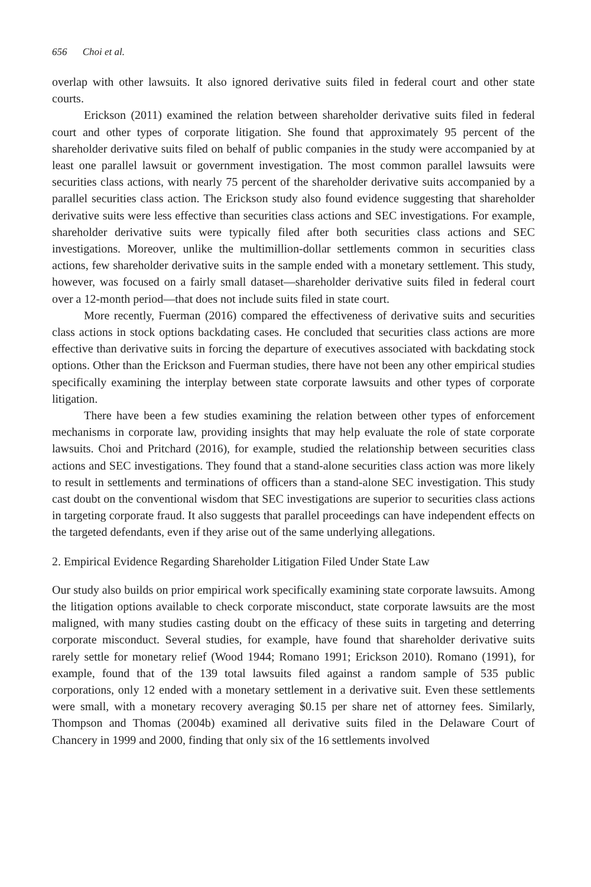656 Choi et al.
overlap with other lawsuits. It also ignored derivative suits filed in federal court and other state courts.
Erickson (2011) examined the relation between shareholder derivative suits filed in federal court and other types of corporate litigation. She found that approximately 95 percent of the shareholder derivative suits filed on behalf of public companies in the study were accompanied by at least one parallel lawsuit or government investigation. The most common parallel lawsuits were securities class actions, with nearly 75 percent of the shareholder derivative suits accompanied by a parallel securities class action. The Erickson study also found evidence suggesting that shareholder derivative suits were less effective than securities class actions and SEC investigations. For example, shareholder derivative suits were typically filed after both securities class actions and SEC investigations. Moreover, unlike the multimillion-dollar settlements common in securities class actions, few shareholder derivative suits in the sample ended with a monetary settlement. This study, however, was focused on a fairly small dataset—shareholder derivative suits filed in federal court over a 12-month period—that does not include suits filed in state court.
More recently, Fuerman (2016) compared the effectiveness of derivative suits and securities class actions in stock options backdating cases. He concluded that securities class actions are more effective than derivative suits in forcing the departure of executives associated with backdating stock options. Other than the Erickson and Fuerman studies, there have not been any other empirical studies specifically examining the interplay between state corporate lawsuits and other types of corporate litigation.
There have been a few studies examining the relation between other types of enforcement mechanisms in corporate law, providing insights that may help evaluate the role of state corporate lawsuits. Choi and Pritchard (2016), for example, studied the relationship between securities class actions and SEC investigations. They found that a stand-alone securities class action was more likely to result in settlements and terminations of officers than a stand-alone SEC investigation. This study cast doubt on the conventional wisdom that SEC investigations are superior to securities class actions in targeting corporate fraud. It also suggests that parallel proceedings can have independent effects on the targeted defendants, even if they arise out of the same underlying allegations.
2. Empirical Evidence Regarding Shareholder Litigation Filed Under State Law
Our study also builds on prior empirical work specifically examining state corporate lawsuits. Among the litigation options available to check corporate misconduct, state corporate lawsuits are the most maligned, with many studies casting doubt on the efficacy of these suits in targeting and deterring corporate misconduct. Several studies, for example, have found that shareholder derivative suits rarely settle for monetary relief (Wood 1944; Romano 1991; Erickson 2010). Romano (1991), for example, found that of the 139 total lawsuits filed against a random sample of 535 public corporations, only 12 ended with a monetary settlement in a derivative suit. Even these settlements were small, with a monetary recovery averaging $0.15 per share net of attorney fees. Similarly, Thompson and Thomas (2004b) examined all derivative suits filed in the Delaware Court of Chancery in 1999 and 2000, finding that only six of the 16 settlements involved